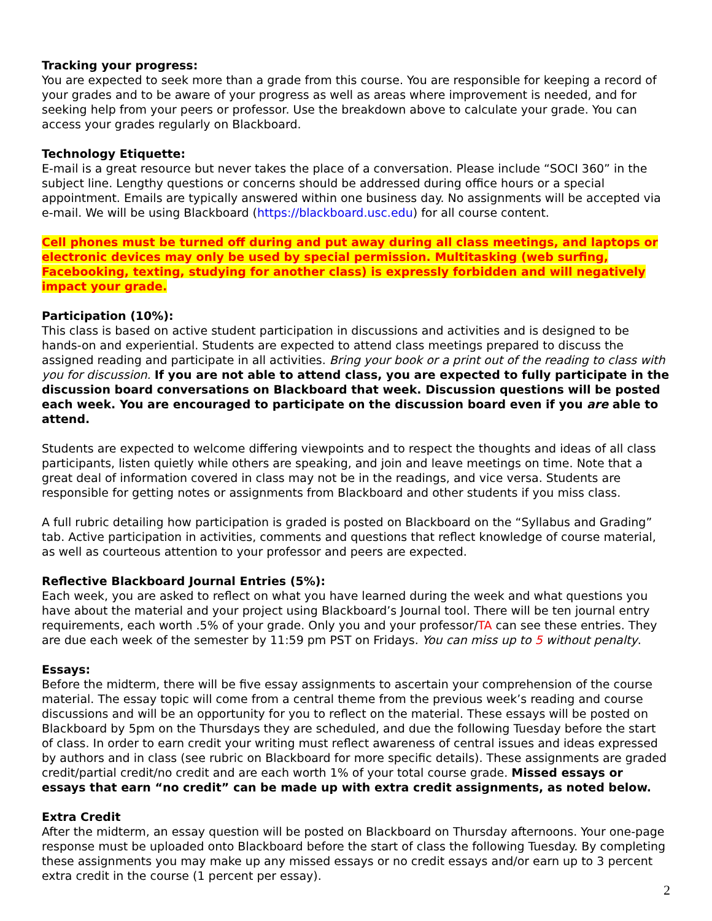Tracking your progress:
You are expected to seek more than a grade from this course. You are responsible for keeping a record of your grades and to be aware of your progress as well as areas where improvement is needed, and for seeking help from your peers or professor. Use the breakdown above to calculate your grade. You can access your grades regularly on Blackboard.
Technology Etiquette:
E-mail is a great resource but never takes the place of a conversation. Please include “SOCI 360” in the subject line. Lengthy questions or concerns should be addressed during office hours or a special appointment. Emails are typically answered within one business day. No assignments will be accepted via e-mail. We will be using Blackboard (https://blackboard.usc.edu) for all course content.
Cell phones must be turned off during and put away during all class meetings, and laptops or electronic devices may only be used by special permission. Multitasking (web surfing, Facebooking, texting, studying for another class) is expressly forbidden and will negatively impact your grade.
Participation (10%):
This class is based on active student participation in discussions and activities and is designed to be hands-on and experiential. Students are expected to attend class meetings prepared to discuss the assigned reading and participate in all activities. Bring your book or a print out of the reading to class with you for discussion. If you are not able to attend class, you are expected to fully participate in the discussion board conversations on Blackboard that week. Discussion questions will be posted each week. You are encouraged to participate on the discussion board even if you are able to attend.
Students are expected to welcome differing viewpoints and to respect the thoughts and ideas of all class participants, listen quietly while others are speaking, and join and leave meetings on time. Note that a great deal of information covered in class may not be in the readings, and vice versa. Students are responsible for getting notes or assignments from Blackboard and other students if you miss class.
A full rubric detailing how participation is graded is posted on Blackboard on the “Syllabus and Grading” tab. Active participation in activities, comments and questions that reflect knowledge of course material, as well as courteous attention to your professor and peers are expected.
Reflective Blackboard Journal Entries (5%):
Each week, you are asked to reflect on what you have learned during the week and what questions you have about the material and your project using Blackboard’s Journal tool. There will be ten journal entry requirements, each worth .5% of your grade. Only you and your professor/TA can see these entries. They are due each week of the semester by 11:59 pm PST on Fridays. You can miss up to 5 without penalty.
Essays:
Before the midterm, there will be five essay assignments to ascertain your comprehension of the course material. The essay topic will come from a central theme from the previous week’s reading and course discussions and will be an opportunity for you to reflect on the material. These essays will be posted on Blackboard by 5pm on the Thursdays they are scheduled, and due the following Tuesday before the start of class. In order to earn credit your writing must reflect awareness of central issues and ideas expressed by authors and in class (see rubric on Blackboard for more specific details). These assignments are graded credit/partial credit/no credit and are each worth 1% of your total course grade. Missed essays or essays that earn “no credit” can be made up with extra credit assignments, as noted below.
Extra Credit
After the midterm, an essay question will be posted on Blackboard on Thursday afternoons. Your one-page response must be uploaded onto Blackboard before the start of class the following Tuesday. By completing these assignments you may make up any missed essays or no credit essays and/or earn up to 3 percent extra credit in the course (1 percent per essay).
2